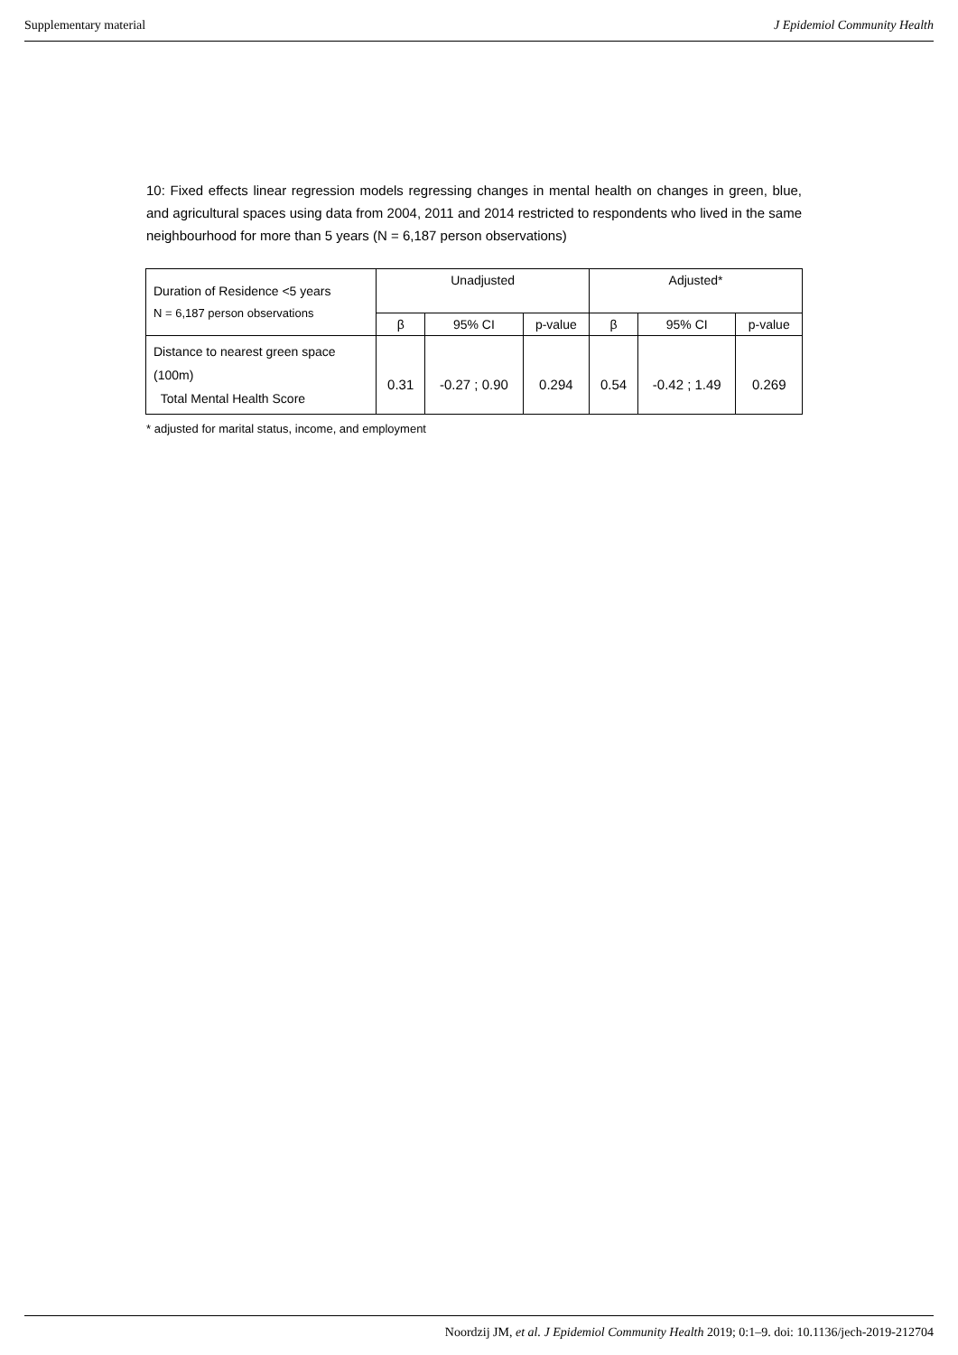Supplementary material J Epidemiol Community Health
10: Fixed effects linear regression models regressing changes in mental health on changes in green, blue, and agricultural spaces using data from 2004, 2011 and 2014 restricted to respondents who lived in the same neighbourhood for more than 5 years (N = 6,187 person observations)
| Duration of Residence <5 years N = 6,187 person observations | Unadjusted | | | Adjusted* | | |
| --- | --- | --- | --- | --- | --- | --- |
| | β | 95% CI | p-value | β | 95% CI | p-value |
| Distance to nearest green space (100m) Total Mental Health Score | 0.31 | -0.27 ; 0.90 | 0.294 | 0.54 | -0.42 ; 1.49 | 0.269 |
* adjusted for marital status, income, and employment
Noordzij JM, et al. J Epidemiol Community Health 2019; 0:1–9. doi: 10.1136/jech-2019-212704